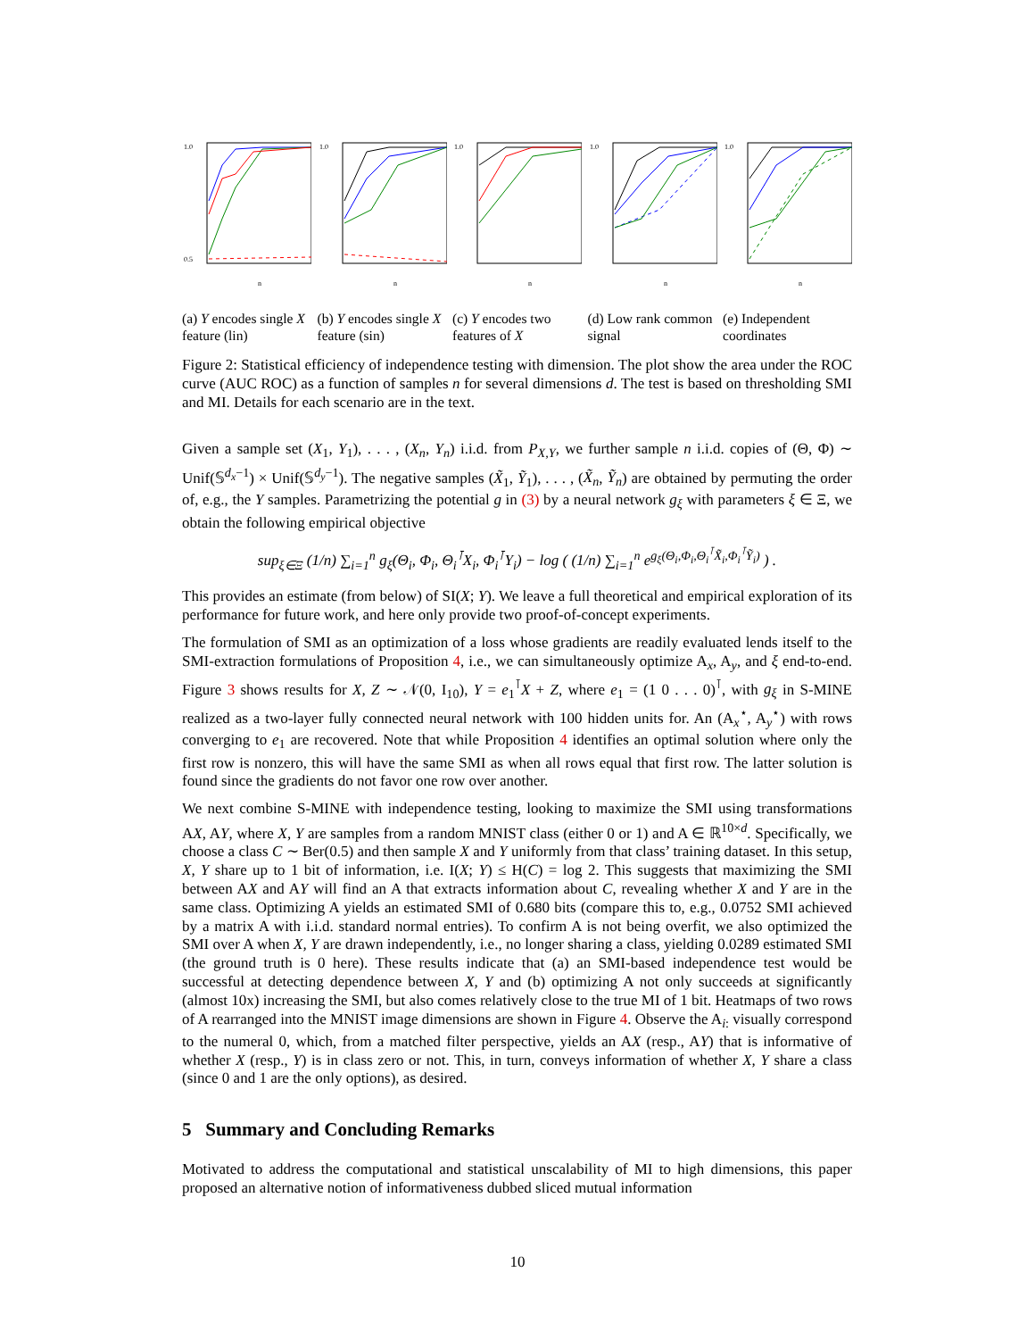1.0
0.5
n
1.0
n
1.0
n
1.0
n
1.0
n
(a) Y encodes single X feature (lin)
(b) Y encodes single X feature (sin)
(c) Y encodes two features of X
(d) Low rank common signal
(e) Independent coordinates
Figure 2: Statistical efficiency of independence testing with dimension. The plot show the area under the ROC curve (AUC ROC) as a function of samples n for several dimensions d. The test is based on thresholding SMI and MI. Details for each scenario are in the text.
Given a sample set (X<sub>1</sub>, Y<sub>1</sub>), . . . , (X<sub>n</sub>, Y<sub>n</sub>) i.i.d. from P<sub>X,Y</sub>, we further sample n i.i.d. copies of (Θ, Φ) ∼ Unif(𝕊<sup>d<sub>x</sub>−1</sup>) × Unif(𝕊<sup>d<sub>y</sub>−1</sup>). The negative samples (X̃<sub>1</sub>, Ỹ<sub>1</sub>), . . . , (X̃<sub>n</sub>, Ỹ<sub>n</sub>) are obtained by permuting the order of, e.g., the Y samples. Parametrizing the potential g in (3) by a neural network g<sub>ξ</sub> with parameters ξ ∈ Ξ, we obtain the following empirical objective
sup<sub>ξ∈Ξ</sub> (1/n) ∑<sub>i=1</sub><sup>n</sup> g<sub>ξ</sub>(Θ<sub>i</sub>, Φ<sub>i</sub>, Θ<sub>i</sub><sup>⊺</sup>X<sub>i</sub>, Φ<sub>i</sub><sup>⊺</sup>Y<sub>i</sub>) − log ( (1/n) ∑<sub>i=1</sub><sup>n</sup> e<sup>g<sub>ξ</sub>(Θ<sub>i</sub>,Φ<sub>i</sub>,Θ<sub>i</sub><sup>⊺</sup>X̃<sub>i</sub>,Φ<sub>i</sub><sup>⊺</sup>Ỹ<sub>i</sub>)</sup> ) .
This provides an estimate (from below) of SI(X; Y). We leave a full theoretical and empirical exploration of its performance for future work, and here only provide two proof-of-concept experiments.
The formulation of SMI as an optimization of a loss whose gradients are readily evaluated lends itself to the SMI-extraction formulations of Proposition 4, i.e., we can simultaneously optimize A<sub>x</sub>, A<sub>y</sub>, and ξ end-to-end. Figure 3 shows results for X, Z ∼ 𝒩(0, I<sub>10</sub>), Y = e<sub>1</sub><sup>⊺</sup>X + Z, where e<sub>1</sub> = (1 0 . . . 0)<sup>⊺</sup>, with g<sub>ξ</sub> in S-MINE realized as a two-layer fully connected neural network with 100 hidden units for. An (A<sub>x</sub><sup>⋆</sup>, A<sub>y</sub><sup>⋆</sup>) with rows converging to e<sub>1</sub> are recovered. Note that while Proposition 4 identifies an optimal solution where only the first row is nonzero, this will have the same SMI as when all rows equal that first row. The latter solution is found since the gradients do not favor one row over another.
We next combine S-MINE with independence testing, looking to maximize the SMI using transformations AX, AY, where X, Y are samples from a random MNIST class (either 0 or 1) and A ∈ ℝ<sup>10×d</sup>. Specifically, we choose a class C ∼ Ber(0.5) and then sample X and Y uniformly from that class’ training dataset. In this setup, X, Y share up to 1 bit of information, i.e. I(X; Y) ≤ H(C) = log 2. This suggests that maximizing the SMI between AX and AY will find an A that extracts information about C, revealing whether X and Y are in the same class. Optimizing A yields an estimated SMI of 0.680 bits (compare this to, e.g., 0.0752 SMI achieved by a matrix A with i.i.d. standard normal entries). To confirm A is not being overfit, we also optimized the SMI over A when X, Y are drawn independently, i.e., no longer sharing a class, yielding 0.0289 estimated SMI (the ground truth is 0 here). These results indicate that (a) an SMI-based independence test would be successful at detecting dependence between X, Y and (b) optimizing A not only succeeds at significantly (almost 10x) increasing the SMI, but also comes relatively close to the true MI of 1 bit. Heatmaps of two rows of A rearranged into the MNIST image dimensions are shown in Figure 4. Observe the A<sub>i:</sub> visually correspond to the numeral 0, which, from a matched filter perspective, yields an AX (resp., AY) that is informative of whether X (resp., Y) is in class zero or not. This, in turn, conveys information of whether X, Y share a class (since 0 and 1 are the only options), as desired.
5 Summary and Concluding Remarks
Motivated to address the computational and statistical unscalability of MI to high dimensions, this paper proposed an alternative notion of informativeness dubbed sliced mutual information
10